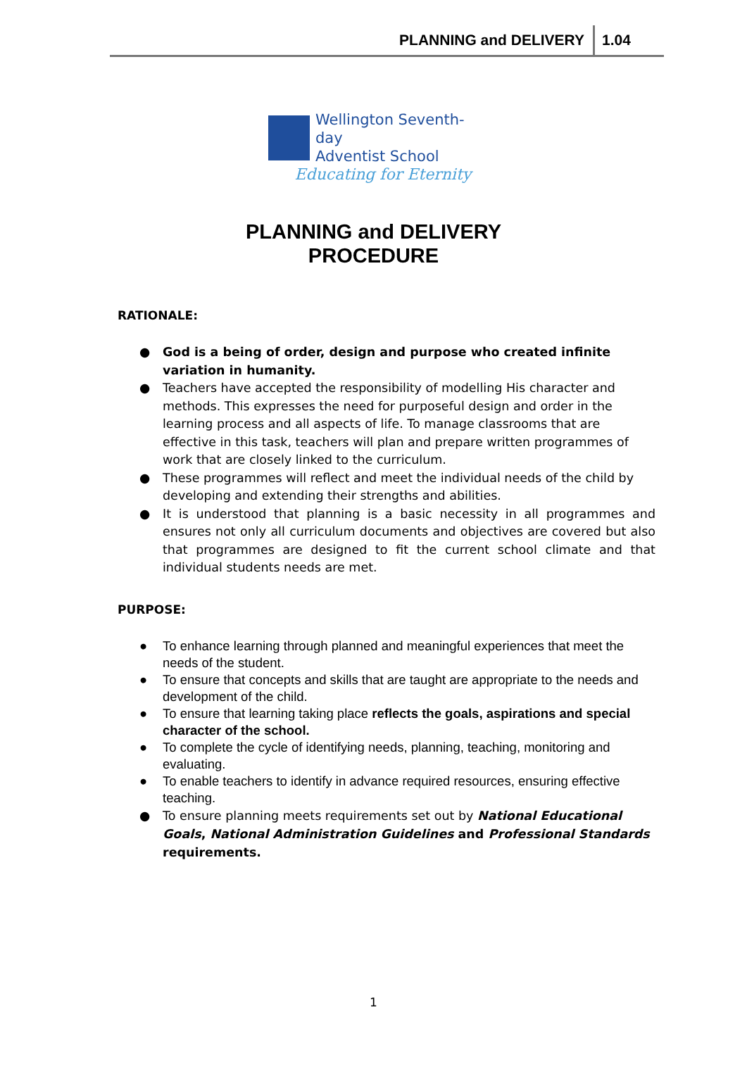PLANNING and DELIVERY 1.04
Wellington Seventh-day
Adventist School
Educating for Eternity
PLANNING and DELIVERY
PROCEDURE
RATIONALE:
● God is a being of order, design and purpose who created infinite variation in humanity.
● Teachers have accepted the responsibility of modelling His character and methods. This expresses the need for purposeful design and order in the learning process and all aspects of life. To manage classrooms that are effective in this task, teachers will plan and prepare written programmes of work that are closely linked to the curriculum.
● These programmes will reflect and meet the individual needs of the child by developing and extending their strengths and abilities.
● It is understood that planning is a basic necessity in all programmes and ensures not only all curriculum documents and objectives are covered but also that programmes are designed to fit the current school climate and that individual students needs are met.
PURPOSE:
● To enhance learning through planned and meaningful experiences that meet the needs of the student.
● To ensure that concepts and skills that are taught are appropriate to the needs and development of the child.
● To ensure that learning taking place reflects the goals, aspirations and special character of the school.
● To complete the cycle of identifying needs, planning, teaching, monitoring and evaluating.
● To enable teachers to identify in advance required resources, ensuring effective teaching.
● To ensure planning meets requirements set out by National Educational Goals, National Administration Guidelines and Professional Standards requirements.
1